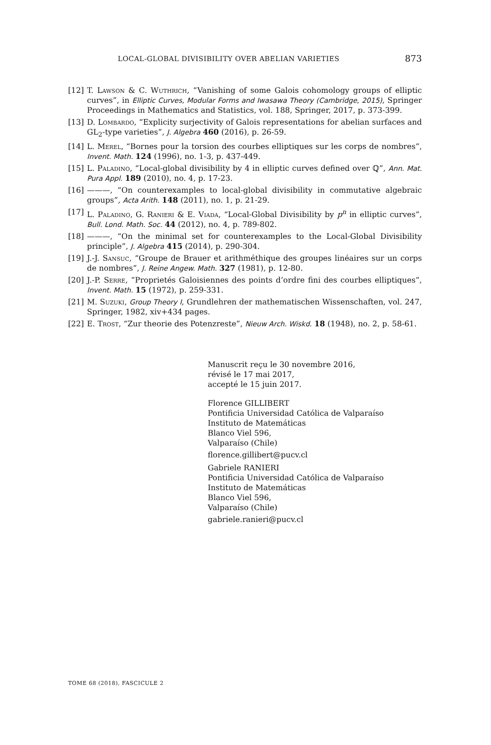LOCAL-GLOBAL DIVISIBILITY OVER ABELIAN VARIETIES 873
[12] T. Lawson & C. Wuthrich, “Vanishing of some Galois cohomology groups of elliptic curves”, in Elliptic Curves, Modular Forms and Iwasawa Theory (Cambridge, 2015), Springer Proceedings in Mathematics and Statistics, vol. 188, Springer, 2017, p. 373-399.
[13] D. Lombardo, “Explicity surjectivity of Galois representations for abelian surfaces and GL<sub>2</sub>-type varieties”, J. Algebra 460 (2016), p. 26-59.
[14] L. Merel, “Bornes pour la torsion des courbes elliptiques sur les corps de nombres”, Invent. Math. 124 (1996), no. 1-3, p. 437-449.
[15] L. Paladino, “Local-global divisibility by 4 in elliptic curves defined over ℚ”, Ann. Mat. Pura Appl. 189 (2010), no. 4, p. 17-23.
[16] ———, “On counterexamples to local-global divisibility in commutative algebraic groups”, Acta Arith. 148 (2011), no. 1, p. 21-29.
[17] L. Paladino, G. Ranieri & E. Viada, “Local-Global Divisibility by p<sup>n</sup> in elliptic curves”, Bull. Lond. Math. Soc. 44 (2012), no. 4, p. 789-802.
[18] ———, “On the minimal set for counterexamples to the Local-Global Divisibility principle”, J. Algebra 415 (2014), p. 290-304.
[19] J.-J. Sansuc, “Groupe de Brauer et arithméthique des groupes linéaires sur un corps de nombres”, J. Reine Angew. Math. 327 (1981), p. 12-80.
[20] J.-P. Serre, “Proprietés Galoisiennes des points d’ordre fini des courbes elliptiques”, Invent. Math. 15 (1972), p. 259-331.
[21] M. Suzuki, Group Theory I, Grundlehren der mathematischen Wissenschaften, vol. 247, Springer, 1982, xiv+434 pages.
[22] E. Trost, “Zur theorie des Potenzreste”, Nieuw Arch. Wiskd. 18 (1948), no. 2, p. 58-61.
Manuscrit reçu le 30 novembre 2016,
révisé le 17 mai 2017,
accepté le 15 juin 2017.
Florence GILLIBERT
Pontificia Universidad Católica de Valparaíso
Instituto de Matemáticas
Blanco Viel 596,
Valparaíso (Chile)
florence.gillibert@pucv.cl
Gabriele RANIERI
Pontificia Universidad Católica de Valparaíso
Instituto de Matemáticas
Blanco Viel 596,
Valparaíso (Chile)
gabriele.ranieri@pucv.cl
TOME 68 (2018), FASCICULE 2